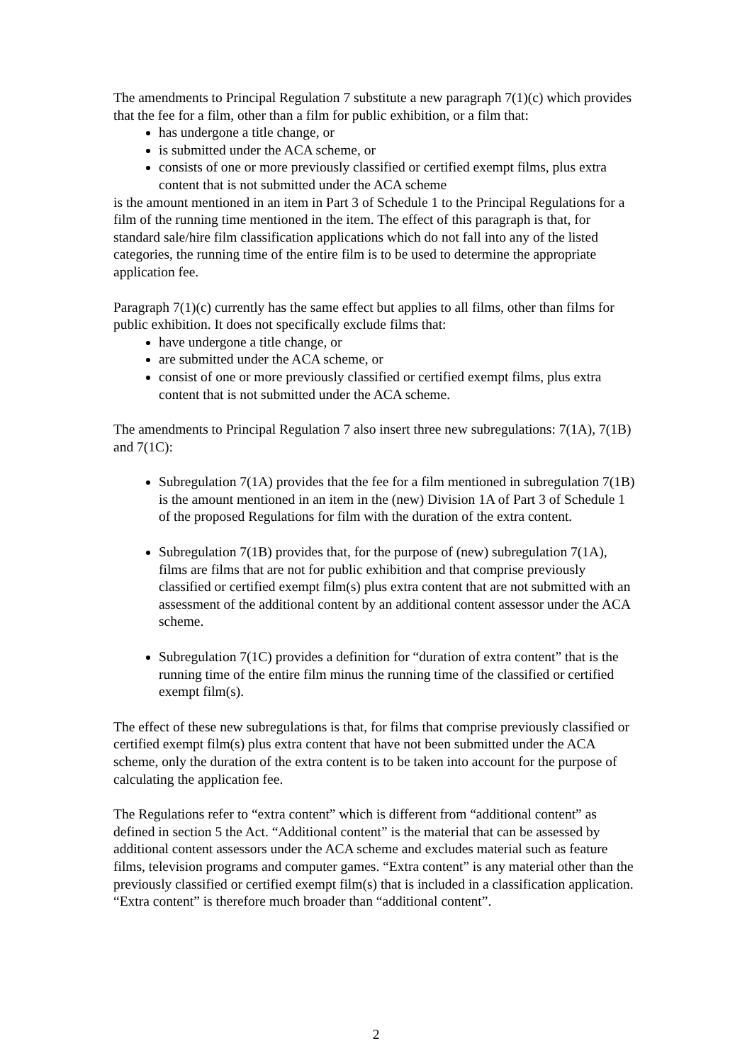The amendments to Principal Regulation 7 substitute a new paragraph 7(1)(c) which provides that the fee for a film, other than a film for public exhibition, or a film that:
has undergone a title change, or
is submitted under the ACA scheme, or
consists of one or more previously classified or certified exempt films, plus extra content that is not submitted under the ACA scheme
is the amount mentioned in an item in Part 3 of Schedule 1 to the Principal Regulations for a film of the running time mentioned in the item. The effect of this paragraph is that, for standard sale/hire film classification applications which do not fall into any of the listed categories, the running time of the entire film is to be used to determine the appropriate application fee.
Paragraph 7(1)(c) currently has the same effect but applies to all films, other than films for public exhibition. It does not specifically exclude films that:
have undergone a title change, or
are submitted under the ACA scheme, or
consist of one or more previously classified or certified exempt films, plus extra content that is not submitted under the ACA scheme.
The amendments to Principal Regulation 7 also insert three new subregulations: 7(1A), 7(1B) and 7(1C):
Subregulation 7(1A) provides that the fee for a film mentioned in subregulation 7(1B) is the amount mentioned in an item in the (new) Division 1A of Part 3 of Schedule 1 of the proposed Regulations for film with the duration of the extra content.
Subregulation 7(1B) provides that, for the purpose of (new) subregulation 7(1A), films are films that are not for public exhibition and that comprise previously classified or certified exempt film(s) plus extra content that are not submitted with an assessment of the additional content by an additional content assessor under the ACA scheme.
Subregulation 7(1C) provides a definition for “duration of extra content” that is the running time of the entire film minus the running time of the classified or certified exempt film(s).
The effect of these new subregulations is that, for films that comprise previously classified or certified exempt film(s) plus extra content that have not been submitted under the ACA scheme, only the duration of the extra content is to be taken into account for the purpose of calculating the application fee.
The Regulations refer to “extra content” which is different from “additional content” as defined in section 5 the Act. “Additional content” is the material that can be assessed by additional content assessors under the ACA scheme and excludes material such as feature films, television programs and computer games. “Extra content” is any material other than the previously classified or certified exempt film(s) that is included in a classification application. “Extra content” is therefore much broader than “additional content”.
2